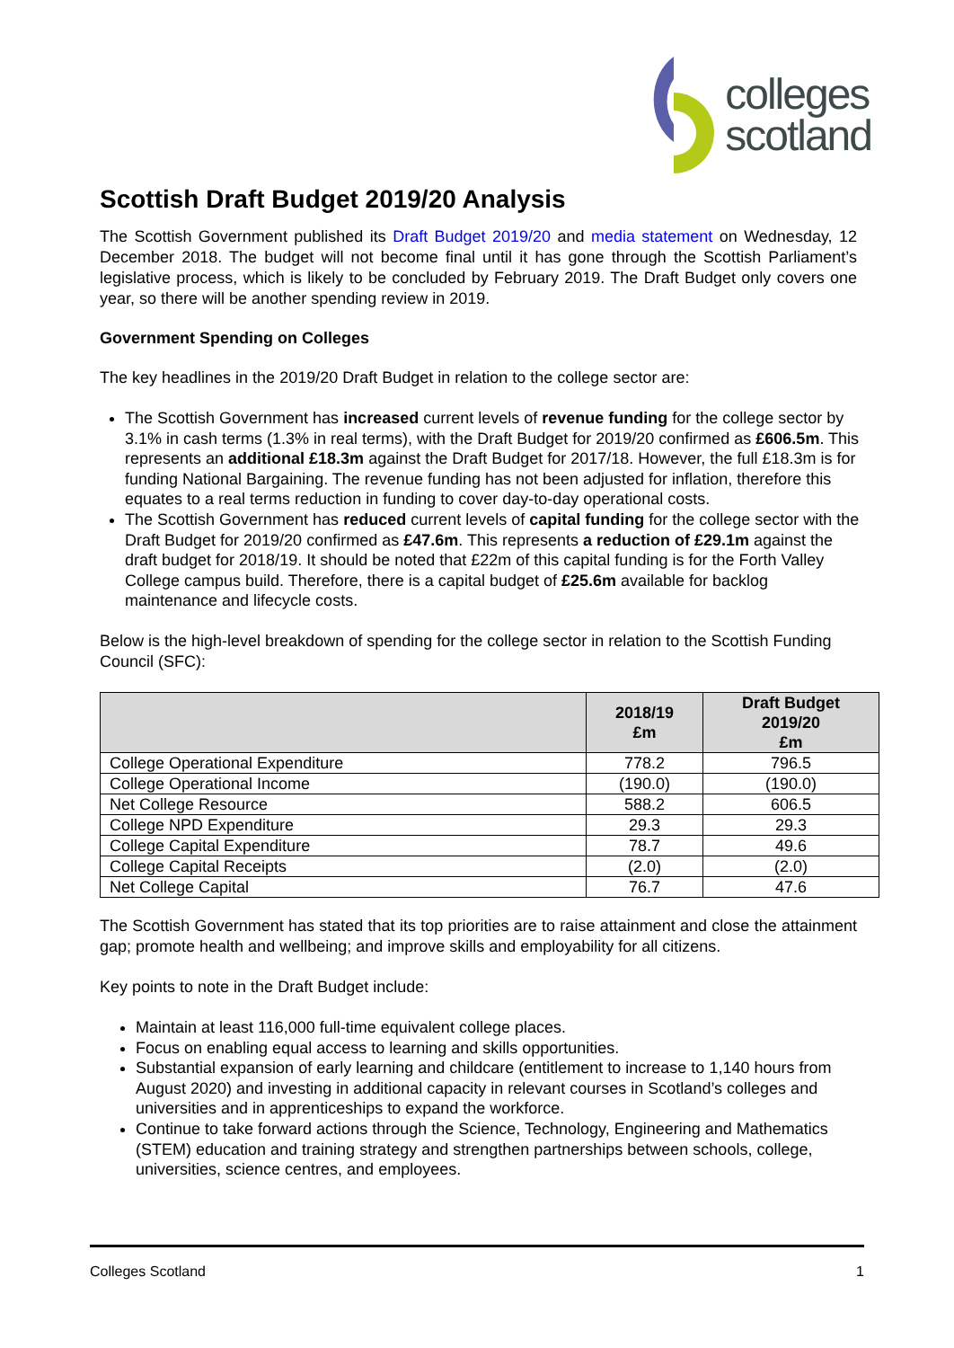colleges
scotland
Scottish Draft Budget 2019/20 Analysis
The Scottish Government published its Draft Budget 2019/20 and media statement on Wednesday, 12 December 2018. The budget will not become final until it has gone through the Scottish Parliament’s legislative process, which is likely to be concluded by February 2019. The Draft Budget only covers one year, so there will be another spending review in 2019.
Government Spending on Colleges
The key headlines in the 2019/20 Draft Budget in relation to the college sector are:
The Scottish Government has increased current levels of revenue funding for the college sector by 3.1% in cash terms (1.3% in real terms), with the Draft Budget for 2019/20 confirmed as £606.5m. This represents an additional £18.3m against the Draft Budget for 2017/18. However, the full £18.3m is for funding National Bargaining. The revenue funding has not been adjusted for inflation, therefore this equates to a real terms reduction in funding to cover day-to-day operational costs.
The Scottish Government has reduced current levels of capital funding for the college sector with the Draft Budget for 2019/20 confirmed as £47.6m. This represents a reduction of £29.1m against the draft budget for 2018/19. It should be noted that £22m of this capital funding is for the Forth Valley College campus build. Therefore, there is a capital budget of £25.6m available for backlog maintenance and lifecycle costs.
Below is the high-level breakdown of spending for the college sector in relation to the Scottish Funding Council (SFC):
| | 2018/19 £m | Draft Budget 2019/20 £m |
| --- | --- | --- |
| College Operational Expenditure | 778.2 | 796.5 |
| College Operational Income | (190.0) | (190.0) |
| Net College Resource | 588.2 | 606.5 |
| College NPD Expenditure | 29.3 | 29.3 |
| College Capital Expenditure | 78.7 | 49.6 |
| College Capital Receipts | (2.0) | (2.0) |
| Net College Capital | 76.7 | 47.6 |
The Scottish Government has stated that its top priorities are to raise attainment and close the attainment gap; promote health and wellbeing; and improve skills and employability for all citizens.
Key points to note in the Draft Budget include:
Maintain at least 116,000 full-time equivalent college places.
Focus on enabling equal access to learning and skills opportunities.
Substantial expansion of early learning and childcare (entitlement to increase to 1,140 hours from August 2020) and investing in additional capacity in relevant courses in Scotland’s colleges and universities and in apprenticeships to expand the workforce.
Continue to take forward actions through the Science, Technology, Engineering and Mathematics (STEM) education and training strategy and strengthen partnerships between schools, college, universities, science centres, and employees.
Colleges Scotland 1